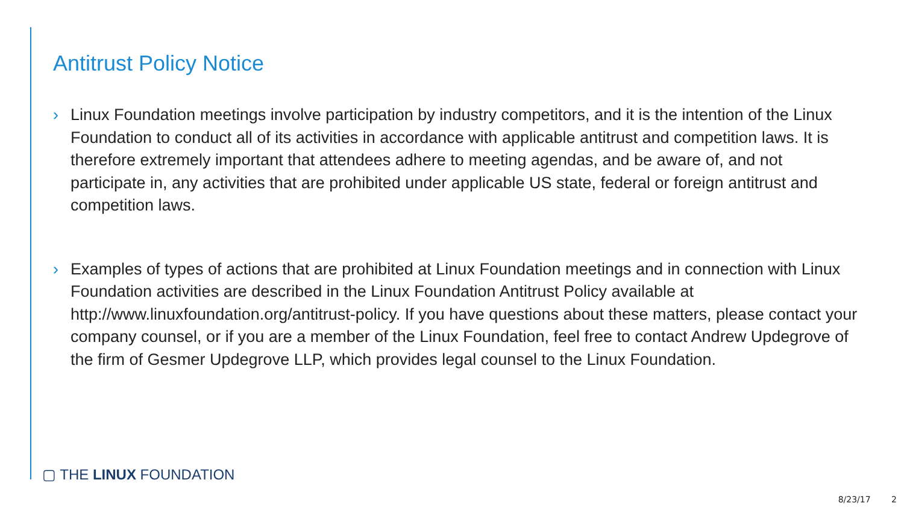Antitrust Policy Notice
› Linux Foundation meetings involve participation by industry competitors, and it is the intention of the Linux Foundation to conduct all of its activities in accordance with applicable antitrust and competition laws. It is therefore extremely important that attendees adhere to meeting agendas, and be aware of, and not participate in, any activities that are prohibited under applicable US state, federal or foreign antitrust and competition laws.
› Examples of types of actions that are prohibited at Linux Foundation meetings and in connection with Linux Foundation activities are described in the Linux Foundation Antitrust Policy available at http://www.linuxfoundation.org/antitrust-policy. If you have questions about these matters, please contact your company counsel, or if you are a member of the Linux Foundation, feel free to contact Andrew Updegrove of the firm of Gesmer Updegrove LLP, which provides legal counsel to the Linux Foundation.
▢ THE LINUX FOUNDATION
8/23/17 2